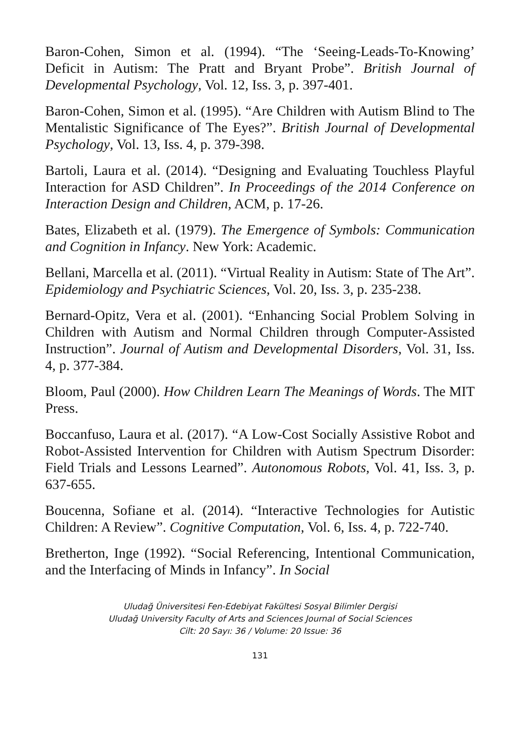Baron-Cohen, Simon et al. (1994). “The ‘Seeing-Leads-To-Knowing’ Deficit in Autism: The Pratt and Bryant Probe”. British Journal of Developmental Psychology, Vol. 12, Iss. 3, p. 397-401.
Baron-Cohen, Simon et al. (1995). “Are Children with Autism Blind to The Mentalistic Significance of The Eyes?”. British Journal of Developmental Psychology, Vol. 13, Iss. 4, p. 379-398.
Bartoli, Laura et al. (2014). “Designing and Evaluating Touchless Playful Interaction for ASD Children”. In Proceedings of the 2014 Conference on Interaction Design and Children, ACM, p. 17-26.
Bates, Elizabeth et al. (1979). The Emergence of Symbols: Communication and Cognition in Infancy. New York: Academic.
Bellani, Marcella et al. (2011). “Virtual Reality in Autism: State of The Art”. Epidemiology and Psychiatric Sciences, Vol. 20, Iss. 3, p. 235-238.
Bernard-Opitz, Vera et al. (2001). “Enhancing Social Problem Solving in Children with Autism and Normal Children through Computer-Assisted Instruction”. Journal of Autism and Developmental Disorders, Vol. 31, Iss. 4, p. 377-384.
Bloom, Paul (2000). How Children Learn The Meanings of Words. The MIT Press.
Boccanfuso, Laura et al. (2017). “A Low-Cost Socially Assistive Robot and Robot-Assisted Intervention for Children with Autism Spectrum Disorder: Field Trials and Lessons Learned”. Autonomous Robots, Vol. 41, Iss. 3, p. 637-655.
Boucenna, Sofiane et al. (2014). “Interactive Technologies for Autistic Children: A Review”. Cognitive Computation, Vol. 6, Iss. 4, p. 722-740.
Bretherton, Inge (1992). “Social Referencing, Intentional Communication, and the Interfacing of Minds in Infancy”. In Social
Uludağ Üniversitesi Fen-Edebiyat Fakültesi Sosyal Bilimler Dergisi
Uludağ University Faculty of Arts and Sciences Journal of Social Sciences
Cilt: 20 Sayı: 36 / Volume: 20 Issue: 36
131